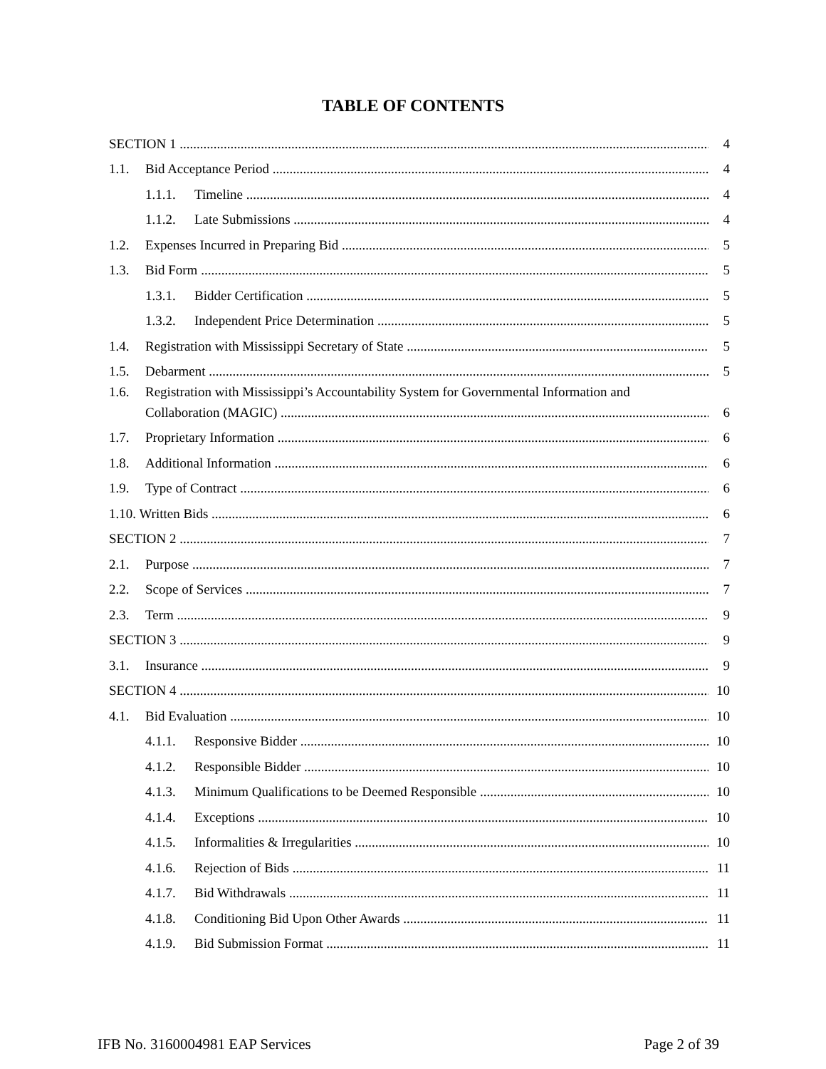TABLE OF CONTENTS
SECTION 1 4
1.1. Bid Acceptance Period 4
1.1.1. Timeline 4
1.1.2. Late Submissions 4
1.2. Expenses Incurred in Preparing Bid 5
1.3. Bid Form 5
1.3.1. Bidder Certification 5
1.3.2. Independent Price Determination 5
1.4. Registration with Mississippi Secretary of State 5
1.5. Debarment 5
1.6. Registration with Mississippi’s Accountability System for Governmental Information and
Collaboration (MAGIC) 6
1.7. Proprietary Information 6
1.8. Additional Information 6
1.9. Type of Contract 6
1.10. Written Bids 6
SECTION 2 7
2.1. Purpose 7
2.2. Scope of Services 7
2.3. Term 9
SECTION 3 9
3.1. Insurance 9
SECTION 4 10
4.1. Bid Evaluation 10
4.1.1. Responsive Bidder 10
4.1.2. Responsible Bidder 10
4.1.3. Minimum Qualifications to be Deemed Responsible 10
4.1.4. Exceptions 10
4.1.5. Informalities & Irregularities 10
4.1.6. Rejection of Bids 11
4.1.7. Bid Withdrawals 11
4.1.8. Conditioning Bid Upon Other Awards 11
4.1.9. Bid Submission Format 11
IFB No. 3160004981 EAP Services Page 2 of 39